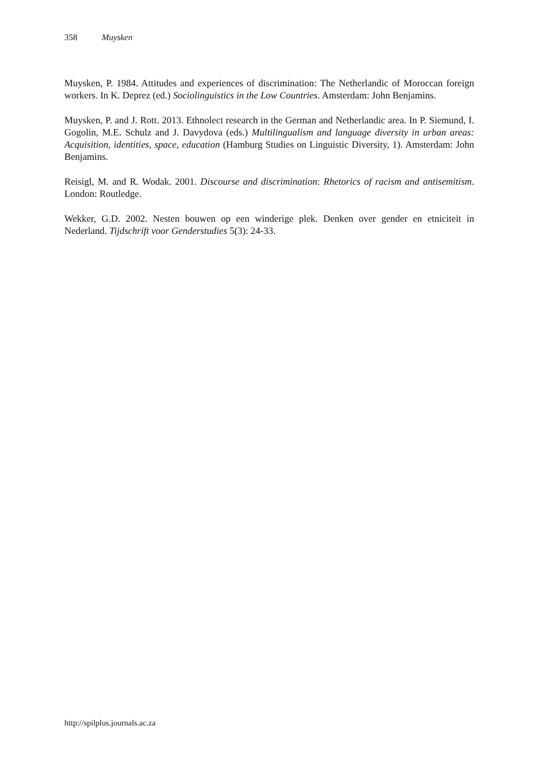358 Muysken
Muysken, P. 1984. Attitudes and experiences of discrimination: The Netherlandic of Moroccan foreign workers. In K. Deprez (ed.) Sociolinguistics in the Low Countries. Amsterdam: John Benjamins.
Muysken, P. and J. Rott. 2013. Ethnolect research in the German and Netherlandic area. In P. Siemund, I. Gogolin, M.E. Schulz and J. Davydova (eds.) Multilingualism and language diversity in urban areas: Acquisition, identities, space, education (Hamburg Studies on Linguistic Diversity, 1). Amsterdam: John Benjamins.
Reisigl, M. and R. Wodak. 2001. Discourse and discrimination: Rhetorics of racism and antisemitism. London: Routledge.
Wekker, G.D. 2002. Nesten bouwen op een winderige plek. Denken over gender en etniciteit in Nederland. Tijdschrift voor Genderstudies 5(3): 24-33.
http://spilplus.journals.ac.za